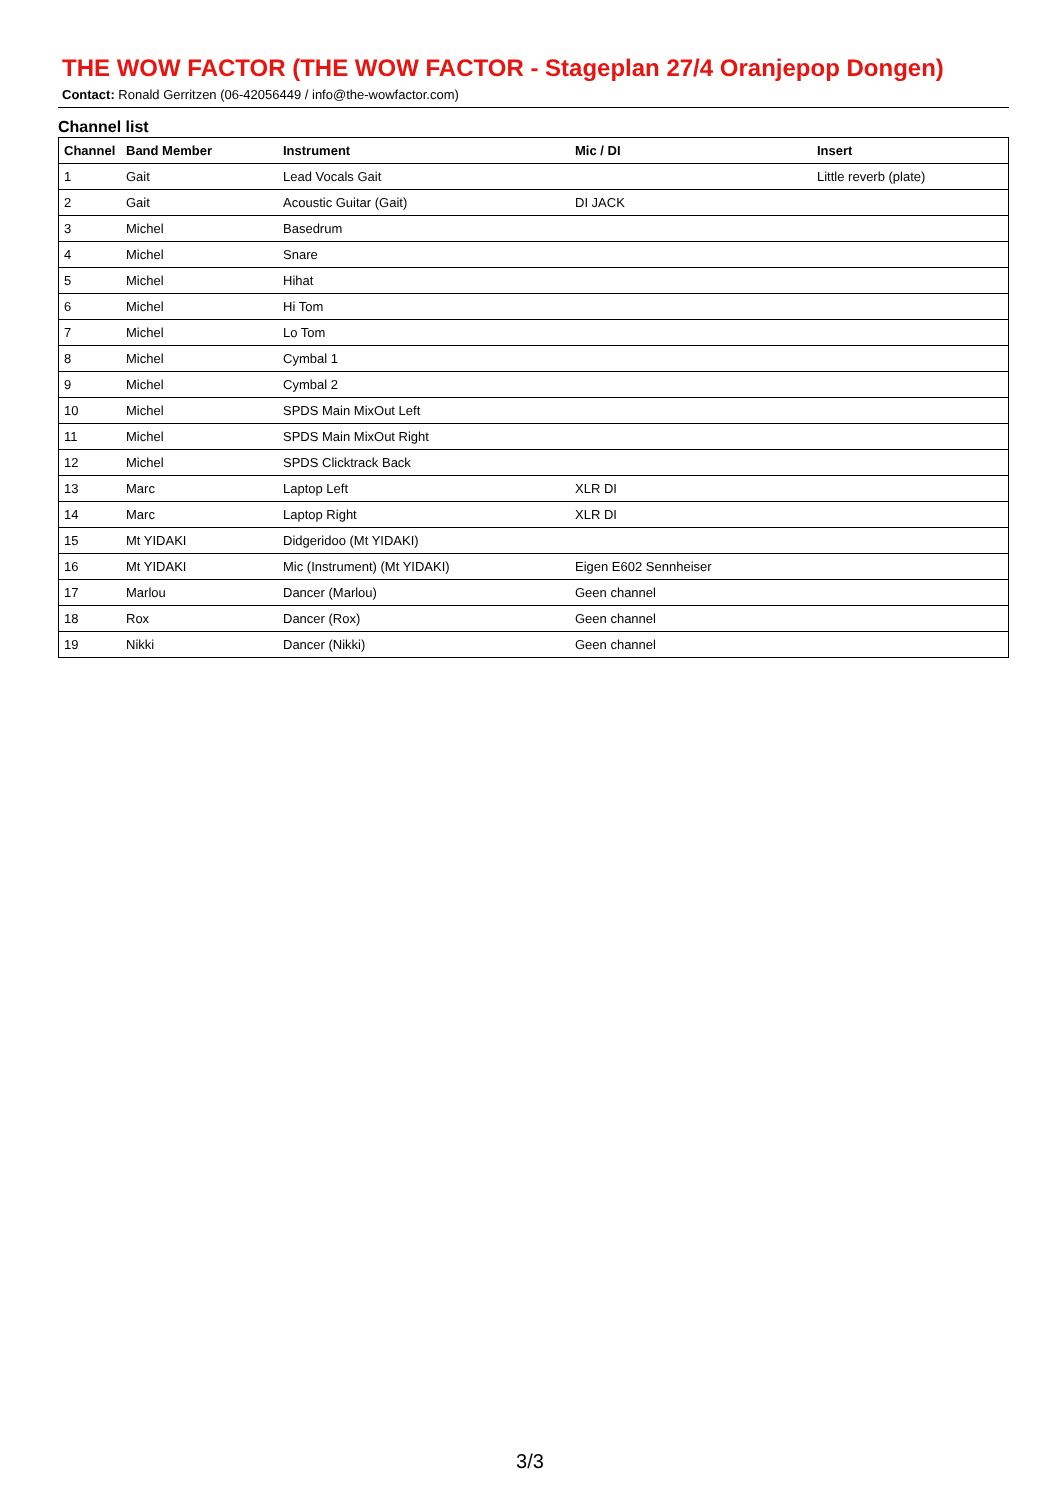THE WOW FACTOR (THE WOW FACTOR - Stageplan 27/4 Oranjepop Dongen)
Contact: Ronald Gerritzen (06-42056449 / info@the-wowfactor.com)
Channel list
| Channel | Band Member | Instrument | Mic / DI | Insert |
| --- | --- | --- | --- | --- |
| 1 | Gait | Lead Vocals Gait | | Little reverb (plate) |
| 2 | Gait | Acoustic Guitar (Gait) | DI JACK | |
| 3 | Michel | Basedrum | | |
| 4 | Michel | Snare | | |
| 5 | Michel | Hihat | | |
| 6 | Michel | Hi Tom | | |
| 7 | Michel | Lo Tom | | |
| 8 | Michel | Cymbal 1 | | |
| 9 | Michel | Cymbal 2 | | |
| 10 | Michel | SPDS Main MixOut Left | | |
| 11 | Michel | SPDS Main MixOut Right | | |
| 12 | Michel | SPDS Clicktrack Back | | |
| 13 | Marc | Laptop Left | XLR DI | |
| 14 | Marc | Laptop Right | XLR DI | |
| 15 | Mt YIDAKI | Didgeridoo (Mt YIDAKI) | | |
| 16 | Mt YIDAKI | Mic (Instrument) (Mt YIDAKI) | Eigen E602 Sennheiser | |
| 17 | Marlou | Dancer (Marlou) | Geen channel | |
| 18 | Rox | Dancer (Rox) | Geen channel | |
| 19 | Nikki | Dancer (Nikki) | Geen channel | |
3/3